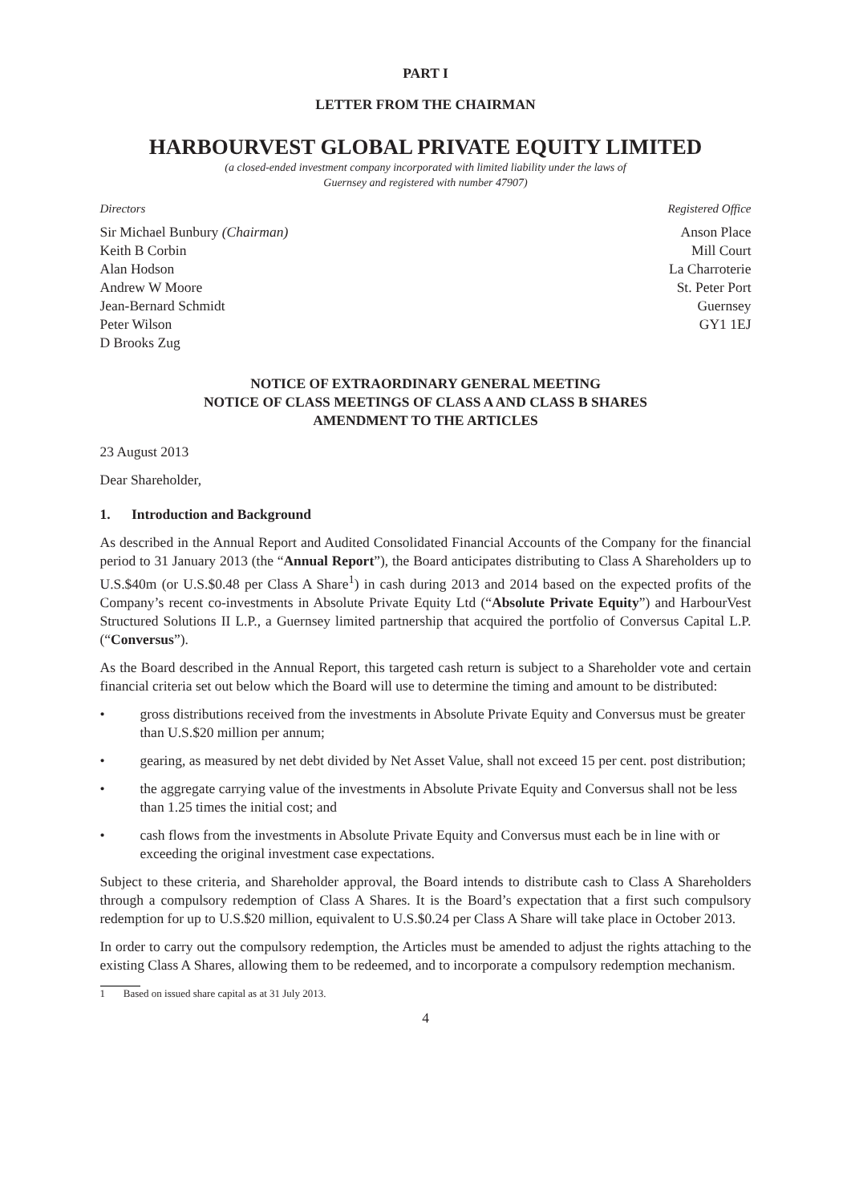PART I
LETTER FROM THE CHAIRMAN
HARBOURVEST GLOBAL PRIVATE EQUITY LIMITED
(a closed-ended investment company incorporated with limited liability under the laws of
Guernsey and registered with number 47907)
Directors
Sir Michael Bunbury (Chairman)
Keith B Corbin
Alan Hodson
Andrew W Moore
Jean-Bernard Schmidt
Peter Wilson
D Brooks Zug
Registered Office
Anson Place
Mill Court
La Charroterie
St. Peter Port
Guernsey
GY1 1EJ
NOTICE OF EXTRAORDINARY GENERAL MEETING
NOTICE OF CLASS MEETINGS OF CLASS A AND CLASS B SHARES
AMENDMENT TO THE ARTICLES
23 August 2013
Dear Shareholder,
1. Introduction and Background
As described in the Annual Report and Audited Consolidated Financial Accounts of the Company for the financial period to 31 January 2013 (the “Annual Report”), the Board anticipates distributing to Class A Shareholders up to U.S.$40m (or U.S.$0.48 per Class A Share<sup>1</sup>) in cash during 2013 and 2014 based on the expected profits of the Company’s recent co-investments in Absolute Private Equity Ltd (“Absolute Private Equity”) and HarbourVest Structured Solutions II L.P., a Guernsey limited partnership that acquired the portfolio of Conversus Capital L.P. (“Conversus”).
As the Board described in the Annual Report, this targeted cash return is subject to a Shareholder vote and certain financial criteria set out below which the Board will use to determine the timing and amount to be distributed:
• gross distributions received from the investments in Absolute Private Equity and Conversus must be greater than U.S.$20 million per annum;
• gearing, as measured by net debt divided by Net Asset Value, shall not exceed 15 per cent. post distribution;
• the aggregate carrying value of the investments in Absolute Private Equity and Conversus shall not be less than 1.25 times the initial cost; and
• cash flows from the investments in Absolute Private Equity and Conversus must each be in line with or exceeding the original investment case expectations.
Subject to these criteria, and Shareholder approval, the Board intends to distribute cash to Class A Shareholders through a compulsory redemption of Class A Shares. It is the Board’s expectation that a first such compulsory redemption for up to U.S.$20 million, equivalent to U.S.$0.24 per Class A Share will take place in October 2013.
In order to carry out the compulsory redemption, the Articles must be amended to adjust the rights attaching to the existing Class A Shares, allowing them to be redeemed, and to incorporate a compulsory redemption mechanism.
1 Based on issued share capital as at 31 July 2013.
4